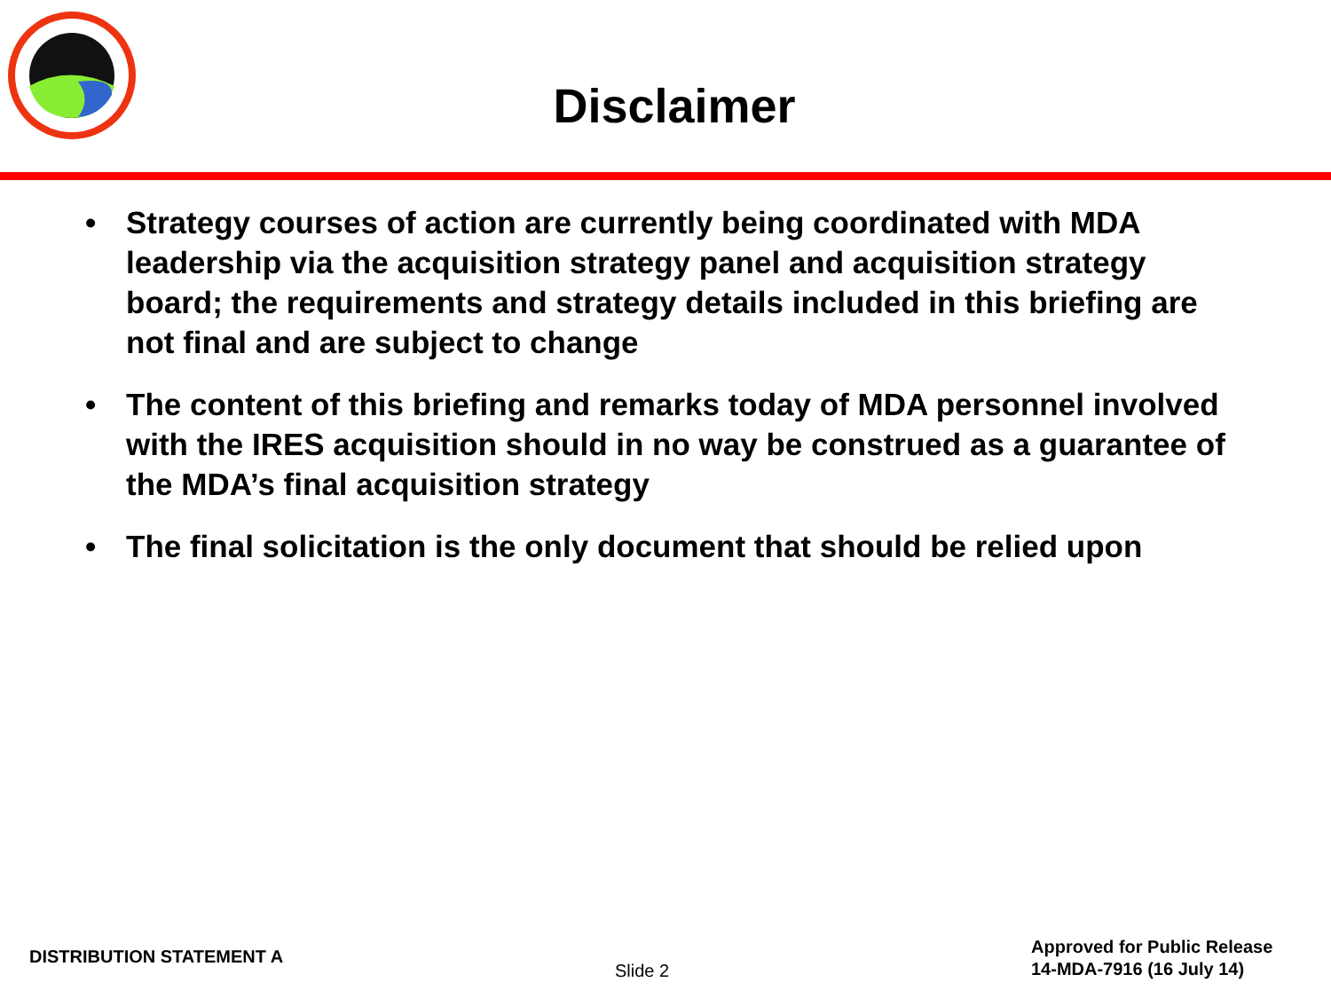Disclaimer
• Strategy courses of action are currently being coordinated with MDA leadership via the acquisition strategy panel and acquisition strategy board; the requirements and strategy details included in this briefing are not final and are subject to change
• The content of this briefing and remarks today of MDA personnel involved with the IRES acquisition should in no way be construed as a guarantee of the MDA’s final acquisition strategy
• The final solicitation is the only document that should be relied upon
DISTRIBUTION STATEMENT A
Slide 2
Approved for Public Release
14-MDA-7916 (16 July 14)